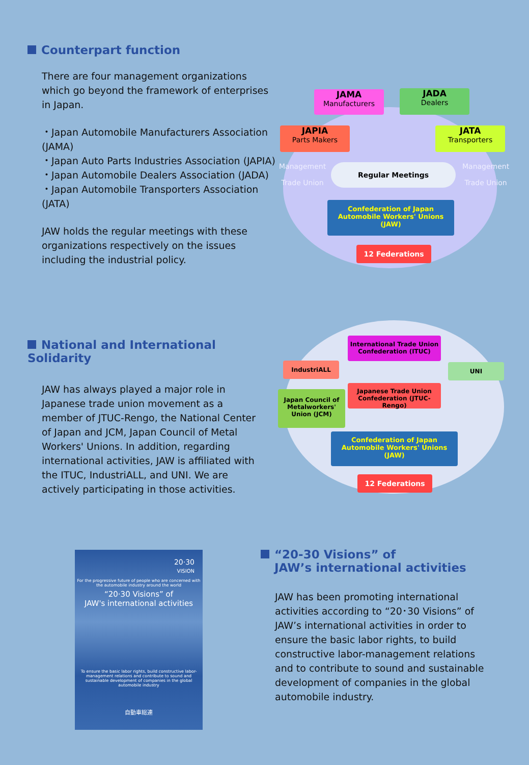Counterpart function
There are four management organizations which go beyond the framework of enterprises in Japan.
・Japan Automobile Manufacturers Association (JAMA)
・Japan Auto Parts Industries Association (JAPIA)
・Japan Automobile Dealers Association (JADA)
・Japan Automobile Transporters Association (JATA)
JAW holds the regular meetings with these organizations respectively on the issues including the industrial policy.
JAMA
Manufacturers
JADA
Dealers
JAPIA
Parts Makers
JATA
Transporters
Management
Trade Union
Management
Trade Union
Regular Meetings
Confederation of Japan
Automobile Workers' Unions
(JAW)
12 Federations
National and International Solidarity
JAW has always played a major role in Japanese trade union movement as a member of JTUC-Rengo, the National Center of Japan and JCM, Japan Council of Metal Workers' Unions. In addition, regarding international activities, JAW is affiliated with the ITUC, IndustriALL, and UNI. We are actively participating in those activities.
International Trade Union Confederation (ITUC)
IndustriALL UNI
Japanese Trade Union Confederation (JTUC-Rengo)
Japan Council of Metalworkers' Union (JCM)
Confederation of Japan
Automobile Workers' Unions
(JAW)
12 Federations
20·30
VISION
For the progressive future of people who are concerned with the automobile industry around the world
“20·30 Visions” of
JAW's international activities
To ensure the basic labor rights, build constructive labor-management relations and contribute to sound and sustainable development of companies in the global automobile industry
自動車総連
“20-30 Visions” of
JAW’s international activities
JAW has been promoting international activities according to “20･30 Visions” of JAW’s international activities in order to ensure the basic labor rights, to build constructive labor-management relations and to contribute to sound and sustainable development of companies in the global automobile industry.